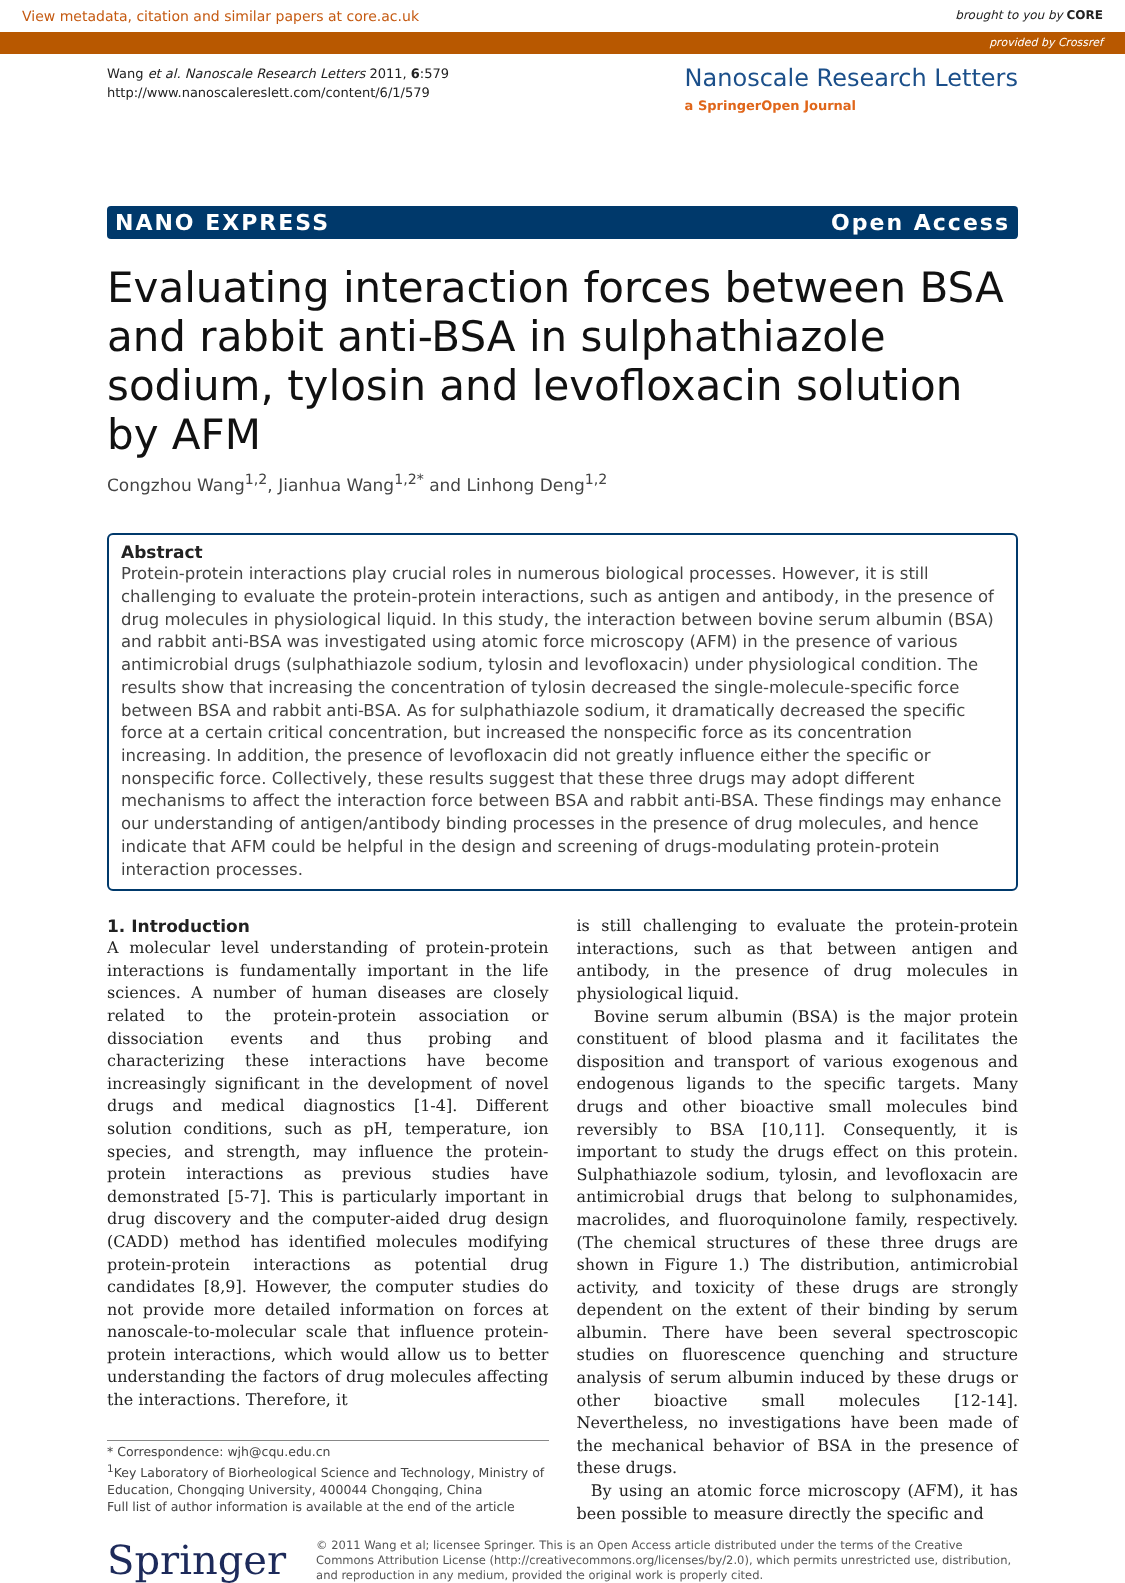View metadata, citation and similar papers at core.ac.uk brought to you by CORE
provided by Crossref
Wang et al. Nanoscale Research Letters 2011, 6:579
http://www.nanoscalereslett.com/content/6/1/579
Nanoscale Research Letters
a SpringerOpen Journal
NANO EXPRESS Open Access
Evaluating interaction forces between BSA and rabbit anti-BSA in sulphathiazole sodium, tylosin and levofloxacin solution by AFM
Congzhou Wang<sup>1,2</sup>, Jianhua Wang<sup>1,2*</sup> and Linhong Deng<sup>1,2</sup>
Abstract
Protein-protein interactions play crucial roles in numerous biological processes. However, it is still challenging to evaluate the protein-protein interactions, such as antigen and antibody, in the presence of drug molecules in physiological liquid. In this study, the interaction between bovine serum albumin (BSA) and rabbit anti-BSA was investigated using atomic force microscopy (AFM) in the presence of various antimicrobial drugs (sulphathiazole sodium, tylosin and levofloxacin) under physiological condition. The results show that increasing the concentration of tylosin decreased the single-molecule-specific force between BSA and rabbit anti-BSA. As for sulphathiazole sodium, it dramatically decreased the specific force at a certain critical concentration, but increased the nonspecific force as its concentration increasing. In addition, the presence of levofloxacin did not greatly influence either the specific or nonspecific force. Collectively, these results suggest that these three drugs may adopt different mechanisms to affect the interaction force between BSA and rabbit anti-BSA. These findings may enhance our understanding of antigen/antibody binding processes in the presence of drug molecules, and hence indicate that AFM could be helpful in the design and screening of drugs-modulating protein-protein interaction processes.
1. Introduction
A molecular level understanding of protein-protein interactions is fundamentally important in the life sciences. A number of human diseases are closely related to the protein-protein association or dissociation events and thus probing and characterizing these interactions have become increasingly significant in the development of novel drugs and medical diagnostics [1-4]. Different solution conditions, such as pH, temperature, ion species, and strength, may influence the protein-protein interactions as previous studies have demonstrated [5-7]. This is particularly important in drug discovery and the computer-aided drug design (CADD) method has identified molecules modifying protein-protein interactions as potential drug candidates [8,9]. However, the computer studies do not provide more detailed information on forces at nanoscale-to-molecular scale that influence protein-protein interactions, which would allow us to better understanding the factors of drug molecules affecting the interactions. Therefore, it
* Correspondence: wjh@cqu.edu.cn
<sup>1</sup> Key Laboratory of Biorheological Science and Technology, Ministry of Education, Chongqing University, 400044 Chongqing, China
Full list of author information is available at the end of the article
is still challenging to evaluate the protein-protein interactions, such as that between antigen and antibody, in the presence of drug molecules in physiological liquid.
Bovine serum albumin (BSA) is the major protein constituent of blood plasma and it facilitates the disposition and transport of various exogenous and endogenous ligands to the specific targets. Many drugs and other bioactive small molecules bind reversibly to BSA [10,11]. Consequently, it is important to study the drugs effect on this protein. Sulphathiazole sodium, tylosin, and levofloxacin are antimicrobial drugs that belong to sulphonamides, macrolides, and fluoroquinolone family, respectively. (The chemical structures of these three drugs are shown in Figure 1.) The distribution, antimicrobial activity, and toxicity of these drugs are strongly dependent on the extent of their binding by serum albumin. There have been several spectroscopic studies on fluorescence quenching and structure analysis of serum albumin induced by these drugs or other bioactive small molecules [12-14]. Nevertheless, no investigations have been made of the mechanical behavior of BSA in the presence of these drugs.
By using an atomic force microscopy (AFM), it has been possible to measure directly the specific and
Springer
© 2011 Wang et al; licensee Springer. This is an Open Access article distributed under the terms of the Creative Commons Attribution License (http://creativecommons.org/licenses/by/2.0), which permits unrestricted use, distribution, and reproduction in any medium, provided the original work is properly cited.